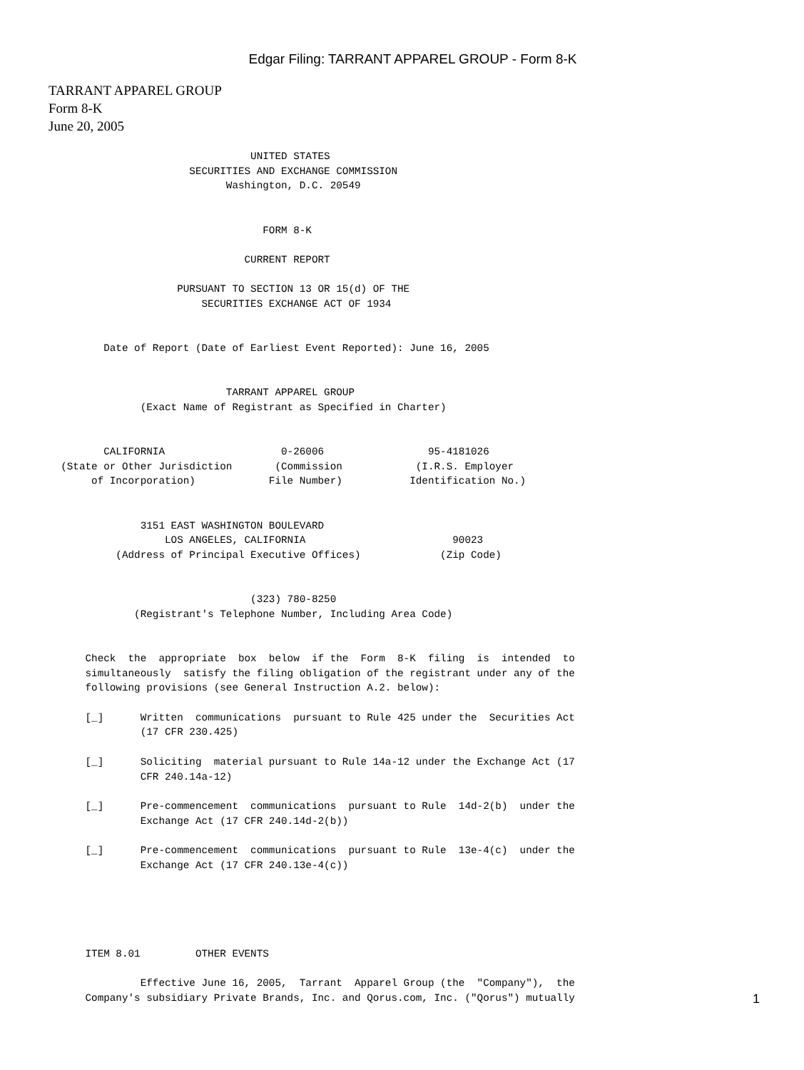Edgar Filing: TARRANT APPAREL GROUP - Form 8-K
TARRANT APPAREL GROUP
Form 8-K
June 20, 2005
                                 UNITED STATES
                       SECURITIES AND EXCHANGE COMMISSION
                             Washington, D.C. 20549


                                   FORM 8-K

                                CURRENT REPORT

                     PURSUANT TO SECTION 13 OR 15(d) OF THE
                         SECURITIES EXCHANGE ACT OF 1934


         Date of Report (Date of Earliest Event Reported): June 16, 2005


                             TARRANT APPAREL GROUP
               (Exact Name of Registrant as Specified in Charter)


         CALIFORNIA                   0-26006                 95-4181026
  (State or Other Jurisdiction       (Commission            (I.R.S. Employer
       of Incorporation)            File Number)           Identification No.)


               3151 EAST WASHINGTON BOULEVARD
                   LOS ANGELES, CALIFORNIA                        90023
           (Address of Principal Executive Offices)             (Zip Code)


                                 (323) 780-8250
              (Registrant's Telephone Number, Including Area Code)


      Check  the  appropriate  box  below  if the  Form  8-K  filing  is  intended  to
      simultaneously  satisfy the filing obligation of the registrant under any of the
      following provisions (see General Instruction A.2. below):

      [_]      Written  communications  pursuant to Rule 425 under the  Securities Act
               (17 CFR 230.425)

      [_]      Soliciting  material pursuant to Rule 14a-12 under the Exchange Act (17
               CFR 240.14a-12)

      [_]      Pre-commencement  communications  pursuant to Rule  14d-2(b)  under the
               Exchange Act (17 CFR 240.14d-2(b))

      [_]      Pre-commencement  communications  pursuant to Rule  13e-4(c)  under the
               Exchange Act (17 CFR 240.13e-4(c))





      ITEM 8.01         OTHER EVENTS

               Effective June 16, 2005,  Tarrant  Apparel Group (the  "Company"),  the
      Company's subsidiary Private Brands, Inc. and Qorus.com, Inc. ("Qorus") mutually
1